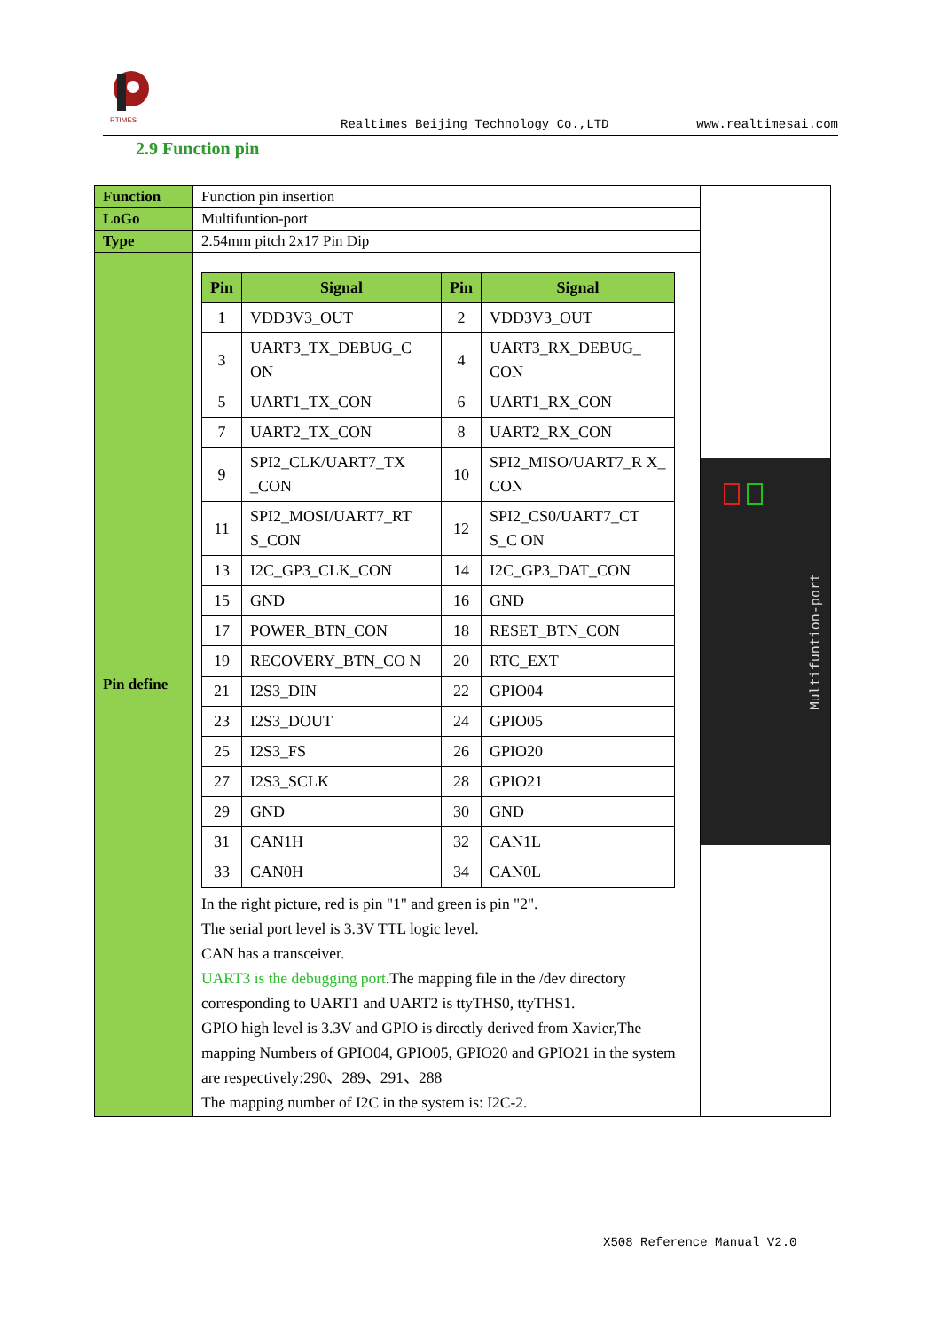RTIMES
Realtimes Beijing Technology Co.,LTD www.realtimesai.com
2.9 Function pin
| Function | Function pin insertion | Multifuntion-port |
| LoGo | Multifuntion-port | |
| Type | 2.54mm pitch 2x17 Pin Dip | |
| Pin define | / Pin / Signal / Pin / Signal / / --- / --- / --- / --- / / 1 / VDD3V3_OUT / 2 / VDD3V3_OUT / / 3 / UART3_TX_DEBUG_C ON / 4 / UART3_RX_DEBUG_ CON / / 5 / UART1_TX_CON / 6 / UART1_RX_CON / / 7 / UART2_TX_CON / 8 / UART2_RX_CON / / 9 / SPI2_CLK/UART7_TX _CON / 10 / SPI2_MISO/UART7_R X_ CON / / 11 / SPI2_MOSI/UART7_RT S_CON / 12 / SPI2_CS0/UART7_CT S_C ON / / 13 / I2C_GP3_CLK_CON / 14 / I2C_GP3_DAT_CON / / 15 / GND / 16 / GND / / 17 / POWER_BTN_CON / 18 / RESET_BTN_CON / / 19 / RECOVERY_BTN_CO N / 20 / RTC_EXT / / 21 / I2S3_DIN / 22 / GPIO04 / / 23 / I2S3_DOUT / 24 / GPIO05 / / 25 / I2S3_FS / 26 / GPIO20 / / 27 / I2S3_SCLK / 28 / GPIO21 / / 29 / GND / 30 / GND / / 31 / CAN1H / 32 / CAN1L / / 33 / CAN0H / 34 / CAN0L / In the right picture, red is pin "1" and green is pin "2". The serial port level is 3.3V TTL logic level. CAN has a transceiver. UART3 is the debugging port .The mapping file in the /dev directory corresponding to UART1 and UART2 is ttyTHS0, ttyTHS1. GPIO high level is 3.3V and GPIO is directly derived from Xavier,The mapping Numbers of GPIO04, GPIO05, GPIO20 and GPIO21 in the system are respectively:290、289、291、288 The mapping number of I2C in the system is: I2C-2. | |
X508 Reference Manual V2.0